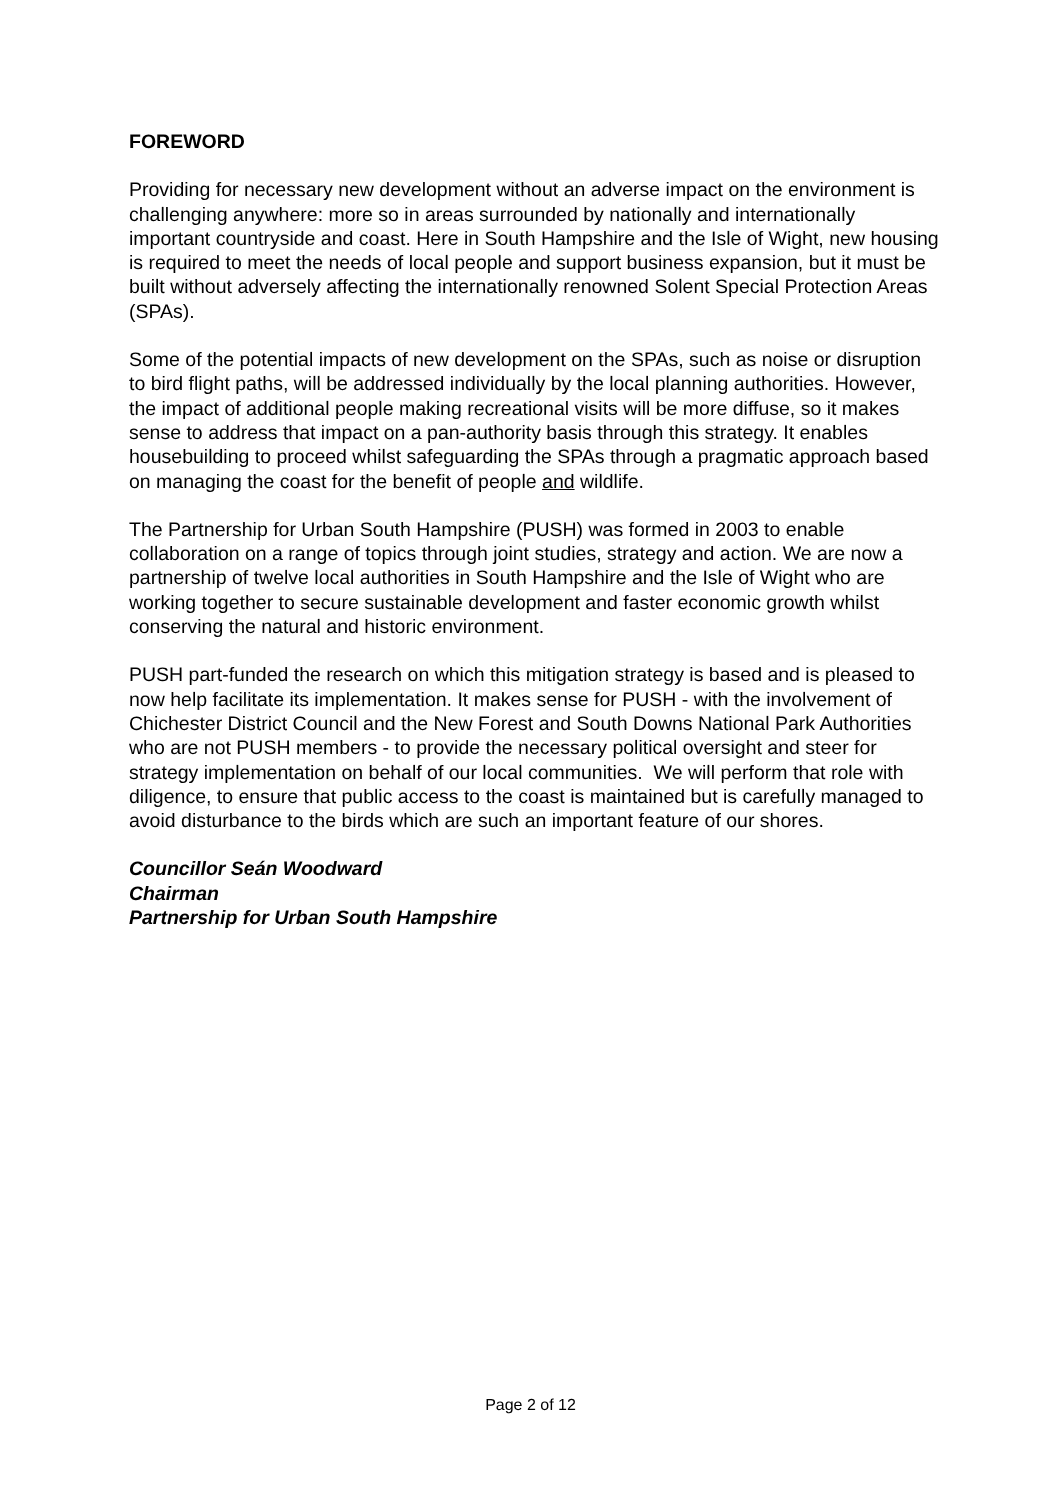FOREWORD
Providing for necessary new development without an adverse impact on the environment is challenging anywhere: more so in areas surrounded by nationally and internationally important countryside and coast. Here in South Hampshire and the Isle of Wight, new housing is required to meet the needs of local people and support business expansion, but it must be built without adversely affecting the internationally renowned Solent Special Protection Areas (SPAs).
Some of the potential impacts of new development on the SPAs, such as noise or disruption to bird flight paths, will be addressed individually by the local planning authorities. However, the impact of additional people making recreational visits will be more diffuse, so it makes sense to address that impact on a pan-authority basis through this strategy. It enables housebuilding to proceed whilst safeguarding the SPAs through a pragmatic approach based on managing the coast for the benefit of people and wildlife.
The Partnership for Urban South Hampshire (PUSH) was formed in 2003 to enable collaboration on a range of topics through joint studies, strategy and action. We are now a partnership of twelve local authorities in South Hampshire and the Isle of Wight who are working together to secure sustainable development and faster economic growth whilst conserving the natural and historic environment.
PUSH part-funded the research on which this mitigation strategy is based and is pleased to now help facilitate its implementation. It makes sense for PUSH - with the involvement of Chichester District Council and the New Forest and South Downs National Park Authorities who are not PUSH members - to provide the necessary political oversight and steer for strategy implementation on behalf of our local communities. We will perform that role with diligence, to ensure that public access to the coast is maintained but is carefully managed to avoid disturbance to the birds which are such an important feature of our shores.
Councillor Seán Woodward
Chairman
Partnership for Urban South Hampshire
Page 2 of 12